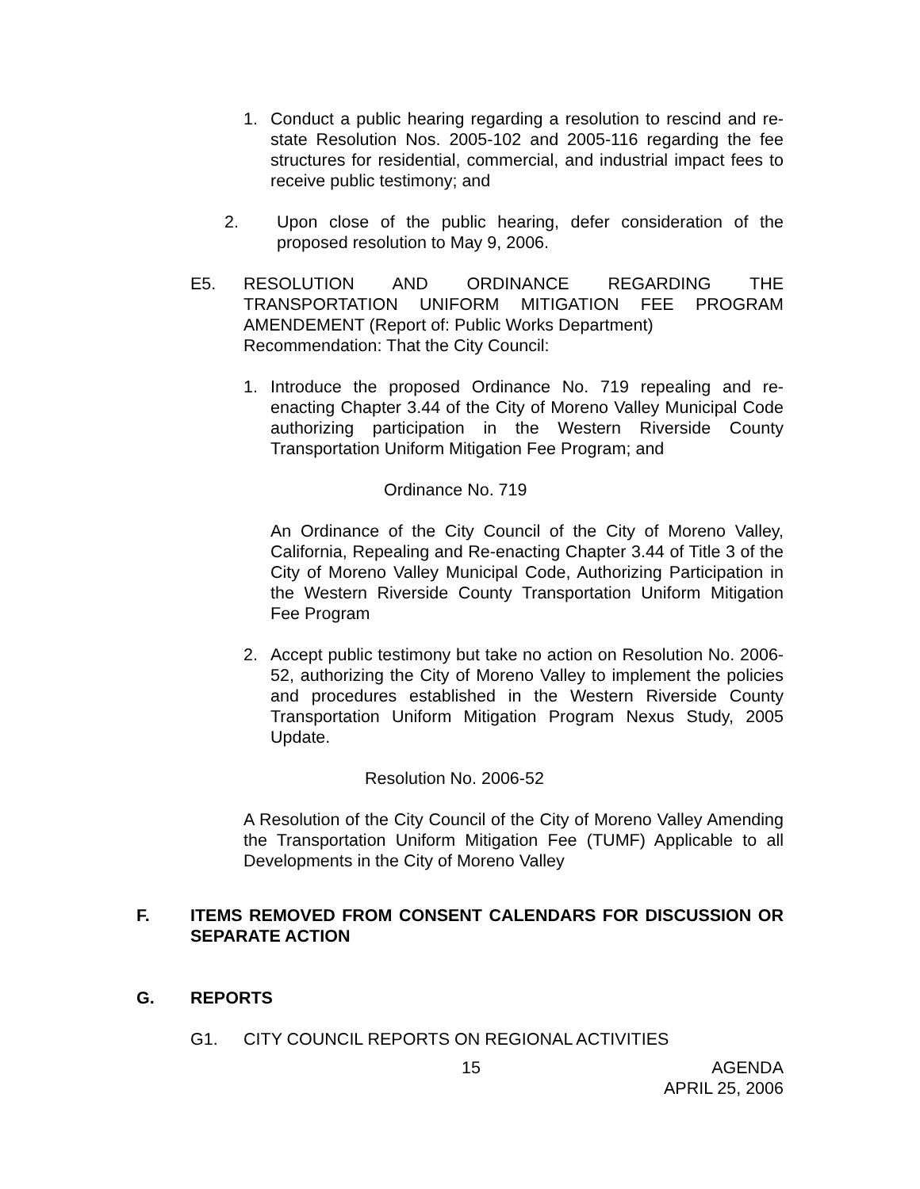1. Conduct a public hearing regarding a resolution to rescind and re-state Resolution Nos. 2005-102 and 2005-116 regarding the fee structures for residential, commercial, and industrial impact fees to receive public testimony; and
2. Upon close of the public hearing, defer consideration of the proposed resolution to May 9, 2006.
E5. RESOLUTION AND ORDINANCE REGARDING THE TRANSPORTATION UNIFORM MITIGATION FEE PROGRAM AMENDEMENT (Report of: Public Works Department)
Recommendation: That the City Council:
1. Introduce the proposed Ordinance No. 719 repealing and re-enacting Chapter 3.44 of the City of Moreno Valley Municipal Code authorizing participation in the Western Riverside County Transportation Uniform Mitigation Fee Program; and
Ordinance No. 719
An Ordinance of the City Council of the City of Moreno Valley, California, Repealing and Re-enacting Chapter 3.44 of Title 3 of the City of Moreno Valley Municipal Code, Authorizing Participation in the Western Riverside County Transportation Uniform Mitigation Fee Program
2. Accept public testimony but take no action on Resolution No. 2006-52, authorizing the City of Moreno Valley to implement the policies and procedures established in the Western Riverside County Transportation Uniform Mitigation Program Nexus Study, 2005 Update.
Resolution No. 2006-52
A Resolution of the City Council of the City of Moreno Valley Amending the Transportation Uniform Mitigation Fee (TUMF) Applicable to all Developments in the City of Moreno Valley
F. ITEMS REMOVED FROM CONSENT CALENDARS FOR DISCUSSION OR SEPARATE ACTION
G. REPORTS
G1. CITY COUNCIL REPORTS ON REGIONAL ACTIVITIES
15 AGENDA
APRIL 25, 2006